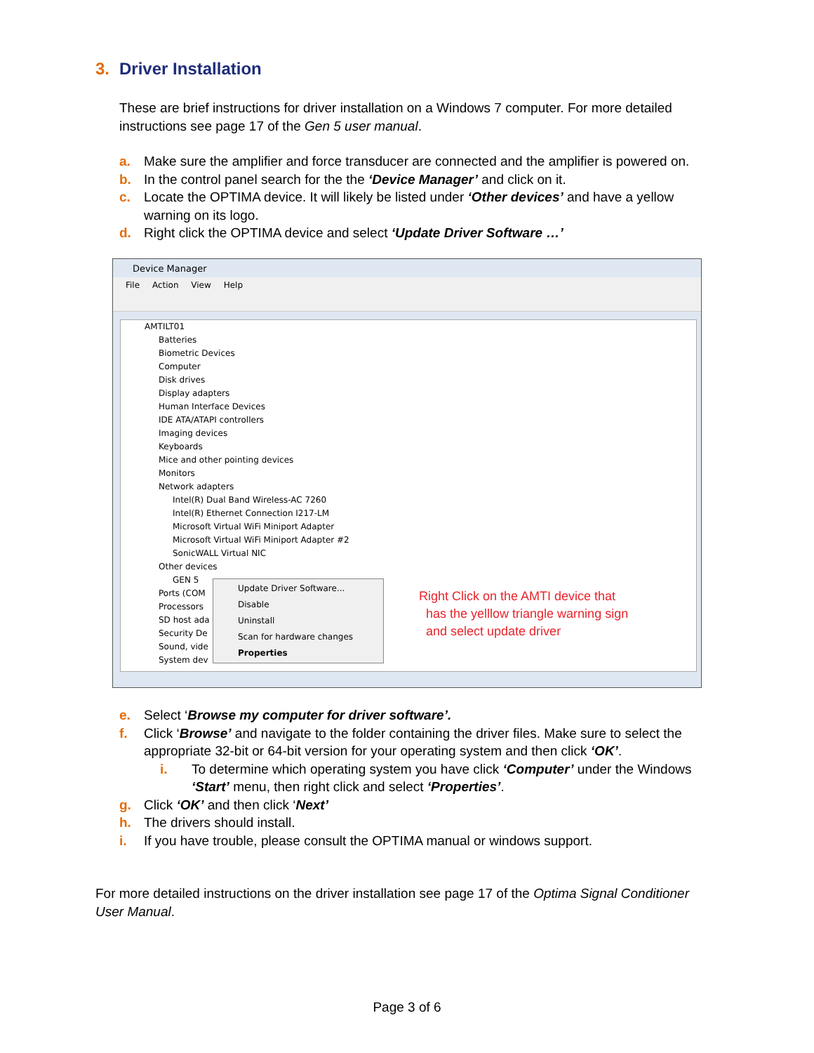3. Driver Installation
These are brief instructions for driver installation on a Windows 7 computer. For more detailed instructions see page 17 of the Gen 5 user manual.
a. Make sure the amplifier and force transducer are connected and the amplifier is powered on.
b. In the control panel search for the the ‘Device Manager’ and click on it.
c. Locate the OPTIMA device. It will likely be listed under ‘Other devices’ and have a yellow warning on its logo.
d. Right click the OPTIMA device and select ‘Update Driver Software …’
Device Manager
File Action View Help
AMTILT01
Batteries
Biometric Devices
Computer
Disk drives
Display adapters
Human Interface Devices
IDE ATA/ATAPI controllers
Imaging devices
Keyboards
Mice and other pointing devices
Monitors
Network adapters
Intel(R) Dual Band Wireless-AC 7260
Intel(R) Ethernet Connection I217-LM
Microsoft Virtual WiFi Miniport Adapter
Microsoft Virtual WiFi Miniport Adapter #2
SonicWALL Virtual NIC
Other devices
GEN 5
Ports (COM
Processors
SD host ada
Security De
Sound, vide
System dev
Update Driver Software...
Disable
Uninstall
Scan for hardware changes
Properties
Right Click on the AMTI device that
has the yelllow triangle warning sign
and select update driver
e. Select ‘Browse my computer for driver software’.
f. Click ‘Browse’ and navigate to the folder containing the driver files. Make sure to select the appropriate 32-bit or 64-bit version for your operating system and then click ‘OK’.
i. To determine which operating system you have click ‘Computer’ under the Windows ‘Start’ menu, then right click and select ‘Properties’.
g. Click ‘OK’ and then click ‘Next’
h. The drivers should install.
i. If you have trouble, please consult the OPTIMA manual or windows support.
For more detailed instructions on the driver installation see page 17 of the Optima Signal Conditioner User Manual.
Page 3 of 6